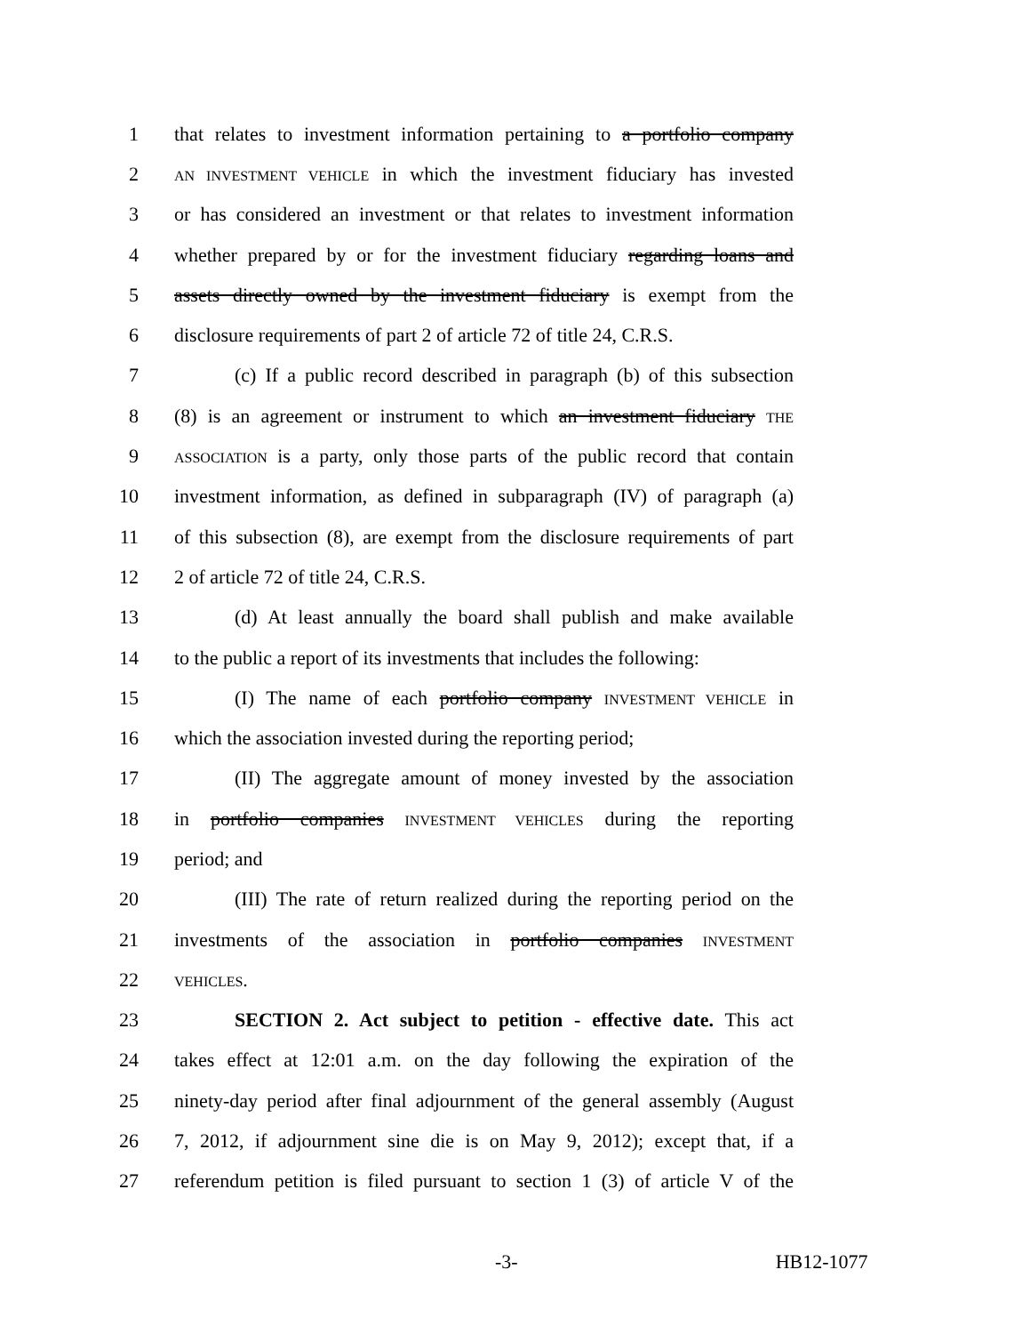1 that relates to investment information pertaining to a portfolio company
2 AN INVESTMENT VEHICLE in which the investment fiduciary has invested
3 or has considered an investment or that relates to investment information
4 whether prepared by or for the investment fiduciary regarding loans and
5 assets directly owned by the investment fiduciary is exempt from the
6 disclosure requirements of part 2 of article 72 of title 24, C.R.S.
7 (c) If a public record described in paragraph (b) of this subsection
8 (8) is an agreement or instrument to which an investment fiduciary THE
9 ASSOCIATION is a party, only those parts of the public record that contain
10 investment information, as defined in subparagraph (IV) of paragraph (a)
11 of this subsection (8), are exempt from the disclosure requirements of part
12 2 of article 72 of title 24, C.R.S.
13 (d) At least annually the board shall publish and make available
14 to the public a report of its investments that includes the following:
15 (I) The name of each portfolio company INVESTMENT VEHICLE in
16 which the association invested during the reporting period;
17 (II) The aggregate amount of money invested by the association
18 in portfolio companies INVESTMENT VEHICLES during the reporting
19 period; and
20 (III) The rate of return realized during the reporting period on the
21 investments of the association in portfolio companies INVESTMENT
22 VEHICLES.
23 SECTION 2. Act subject to petition - effective date. This act
24 takes effect at 12:01 a.m. on the day following the expiration of the
25 ninety-day period after final adjournment of the general assembly (August
26 7, 2012, if adjournment sine die is on May 9, 2012); except that, if a
27 referendum petition is filed pursuant to section 1 (3) of article V of the
-3- HB12-1077